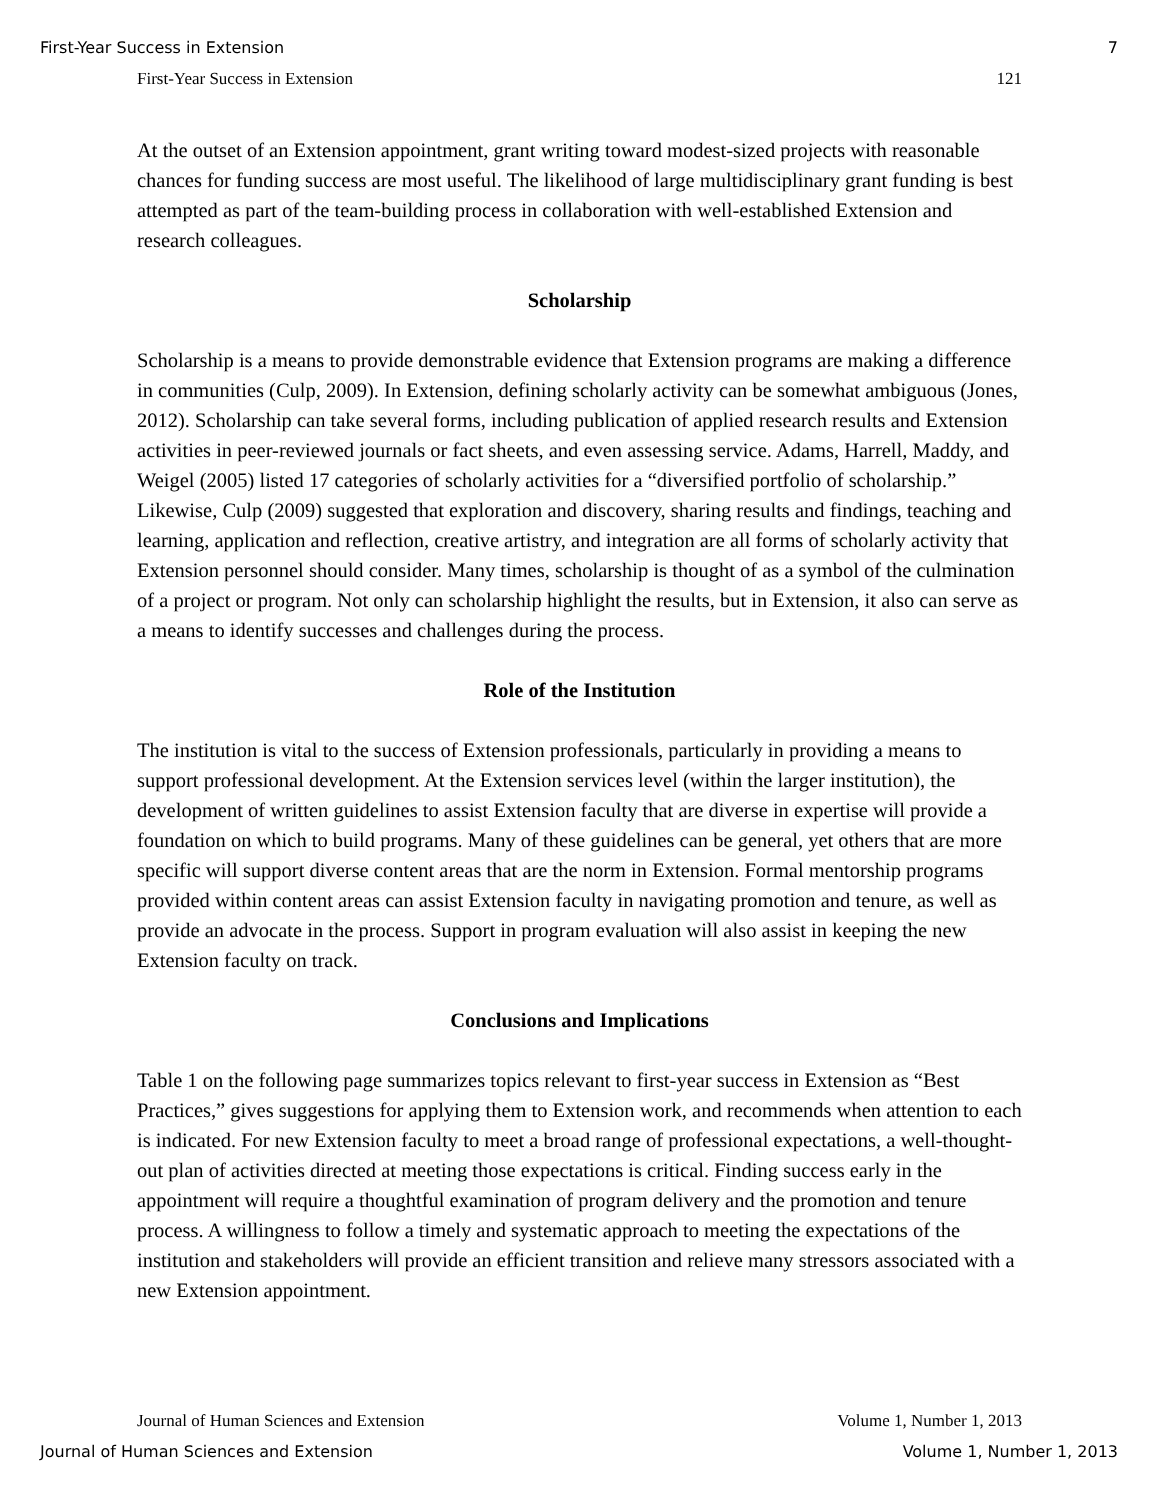First-Year Success in Extension 7
First-Year Success in Extension 121
At the outset of an Extension appointment, grant writing toward modest-sized projects with reasonable chances for funding success are most useful. The likelihood of large multidisciplinary grant funding is best attempted as part of the team-building process in collaboration with well-established Extension and research colleagues.
Scholarship
Scholarship is a means to provide demonstrable evidence that Extension programs are making a difference in communities (Culp, 2009). In Extension, defining scholarly activity can be somewhat ambiguous (Jones, 2012). Scholarship can take several forms, including publication of applied research results and Extension activities in peer-reviewed journals or fact sheets, and even assessing service. Adams, Harrell, Maddy, and Weigel (2005) listed 17 categories of scholarly activities for a “diversified portfolio of scholarship.” Likewise, Culp (2009) suggested that exploration and discovery, sharing results and findings, teaching and learning, application and reflection, creative artistry, and integration are all forms of scholarly activity that Extension personnel should consider. Many times, scholarship is thought of as a symbol of the culmination of a project or program. Not only can scholarship highlight the results, but in Extension, it also can serve as a means to identify successes and challenges during the process.
Role of the Institution
The institution is vital to the success of Extension professionals, particularly in providing a means to support professional development. At the Extension services level (within the larger institution), the development of written guidelines to assist Extension faculty that are diverse in expertise will provide a foundation on which to build programs. Many of these guidelines can be general, yet others that are more specific will support diverse content areas that are the norm in Extension. Formal mentorship programs provided within content areas can assist Extension faculty in navigating promotion and tenure, as well as provide an advocate in the process. Support in program evaluation will also assist in keeping the new Extension faculty on track.
Conclusions and Implications
Table 1 on the following page summarizes topics relevant to first-year success in Extension as “Best Practices,” gives suggestions for applying them to Extension work, and recommends when attention to each is indicated. For new Extension faculty to meet a broad range of professional expectations, a well-thought-out plan of activities directed at meeting those expectations is critical. Finding success early in the appointment will require a thoughtful examination of program delivery and the promotion and tenure process. A willingness to follow a timely and systematic approach to meeting the expectations of the institution and stakeholders will provide an efficient transition and relieve many stressors associated with a new Extension appointment.
Journal of Human Sciences and Extension Volume 1, Number 1, 2013
Journal of Human Sciences and Extension Volume 1, Number 1, 2013